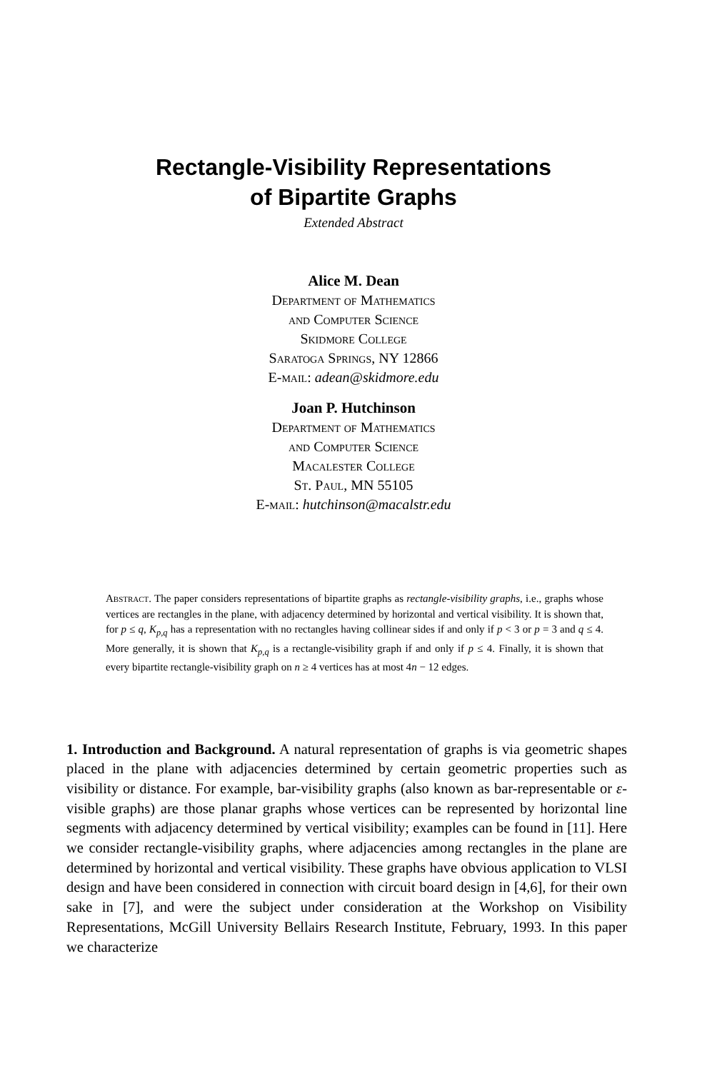Rectangle-Visibility Representations
of Bipartite Graphs
Extended Abstract
Alice M. Dean
Department of Mathematics
and Computer Science
Skidmore College
Saratoga Springs, NY 12866
E-mail: adean@skidmore.edu
Joan P. Hutchinson
Department of Mathematics
and Computer Science
Macalester College
St. Paul, MN 55105
E-mail: hutchinson@macalstr.edu
Abstract. The paper considers representations of bipartite graphs as rectangle-visibility graphs, i.e., graphs whose vertices are rectangles in the plane, with adjacency determined by horizontal and vertical visibility. It is shown that, for p ≤ q, K<sub>p,q</sub> has a representation with no rectangles having collinear sides if and only if p < 3 or p = 3 and q ≤ 4. More generally, it is shown that K<sub>p,q</sub> is a rectangle-visibility graph if and only if p ≤ 4. Finally, it is shown that every bipartite rectangle-visibility graph on n ≥ 4 vertices has at most 4n − 12 edges.
1. Introduction and Background. A natural representation of graphs is via geometric shapes placed in the plane with adjacencies determined by certain geometric properties such as visibility or distance. For example, bar-visibility graphs (also known as bar-representable or ε-visible graphs) are those planar graphs whose vertices can be represented by horizontal line segments with adjacency determined by vertical visibility; examples can be found in [11]. Here we consider rectangle-visibility graphs, where adjacencies among rectangles in the plane are determined by horizontal and vertical visibility. These graphs have obvious application to VLSI design and have been considered in connection with circuit board design in [4,6], for their own sake in [7], and were the subject under consideration at the Workshop on Visibility Representations, McGill University Bellairs Research Institute, February, 1993. In this paper we characterize